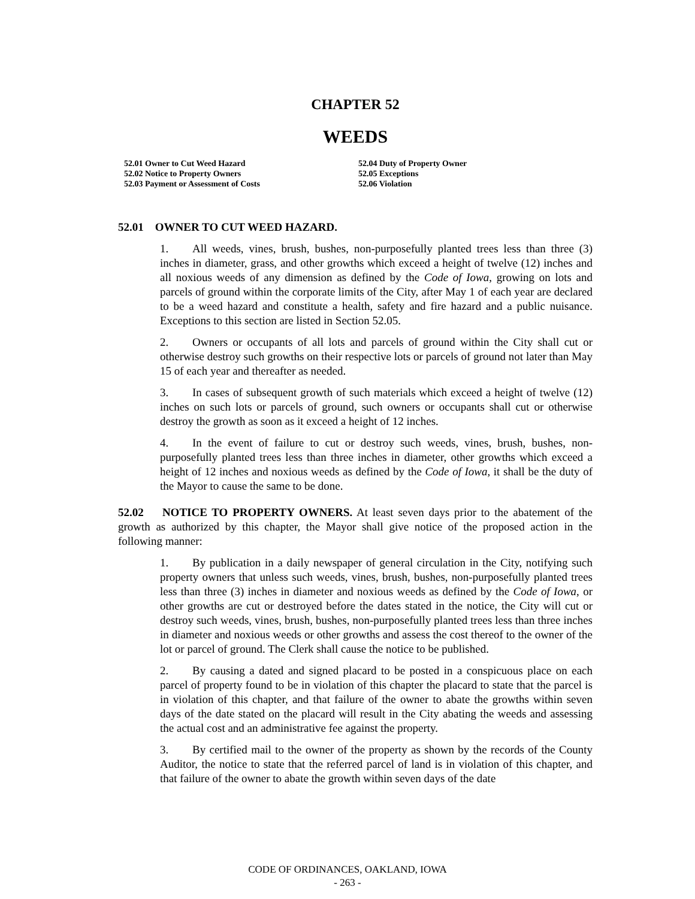CHAPTER 52
WEEDS
52.01 Owner to Cut Weed Hazard
52.02 Notice to Property Owners
52.03 Payment or Assessment of Costs
52.04 Duty of Property Owner
52.05 Exceptions
52.06 Violation
52.01 OWNER TO CUT WEED HAZARD.
1. All weeds, vines, brush, bushes, non-purposefully planted trees less than three (3) inches in diameter, grass, and other growths which exceed a height of twelve (12) inches and all noxious weeds of any dimension as defined by the Code of Iowa, growing on lots and parcels of ground within the corporate limits of the City, after May 1 of each year are declared to be a weed hazard and constitute a health, safety and fire hazard and a public nuisance. Exceptions to this section are listed in Section 52.05.
2. Owners or occupants of all lots and parcels of ground within the City shall cut or otherwise destroy such growths on their respective lots or parcels of ground not later than May 15 of each year and thereafter as needed.
3. In cases of subsequent growth of such materials which exceed a height of twelve (12) inches on such lots or parcels of ground, such owners or occupants shall cut or otherwise destroy the growth as soon as it exceed a height of 12 inches.
4. In the event of failure to cut or destroy such weeds, vines, brush, bushes, non-purposefully planted trees less than three inches in diameter, other growths which exceed a height of 12 inches and noxious weeds as defined by the Code of Iowa, it shall be the duty of the Mayor to cause the same to be done.
52.02 NOTICE TO PROPERTY OWNERS. At least seven days prior to the abatement of the growth as authorized by this chapter, the Mayor shall give notice of the proposed action in the following manner:
1. By publication in a daily newspaper of general circulation in the City, notifying such property owners that unless such weeds, vines, brush, bushes, non-purposefully planted trees less than three (3) inches in diameter and noxious weeds as defined by the Code of Iowa, or other growths are cut or destroyed before the dates stated in the notice, the City will cut or destroy such weeds, vines, brush, bushes, non-purposefully planted trees less than three inches in diameter and noxious weeds or other growths and assess the cost thereof to the owner of the lot or parcel of ground. The Clerk shall cause the notice to be published.
2. By causing a dated and signed placard to be posted in a conspicuous place on each parcel of property found to be in violation of this chapter the placard to state that the parcel is in violation of this chapter, and that failure of the owner to abate the growths within seven days of the date stated on the placard will result in the City abating the weeds and assessing the actual cost and an administrative fee against the property.
3. By certified mail to the owner of the property as shown by the records of the County Auditor, the notice to state that the referred parcel of land is in violation of this chapter, and that failure of the owner to abate the growth within seven days of the date
CODE OF ORDINANCES, OAKLAND, IOWA
- 263 -